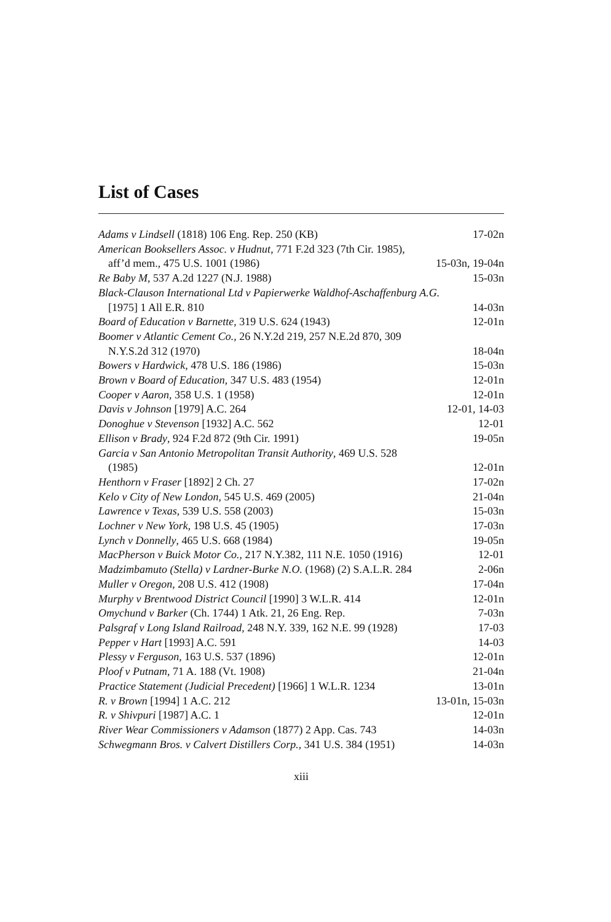List of Cases
Adams v Lindsell (1818) 106 Eng. Rep. 250 (KB) 17-02n
American Booksellers Assoc. v Hudnut, 771 F.2d 323 (7th Cir. 1985),
aff’d mem., 475 U.S. 1001 (1986) 15-03n, 19-04n
Re Baby M, 537 A.2d 1227 (N.J. 1988) 15-03n
Black-Clauson International Ltd v Papierwerke Waldhof-Aschaffenburg A.G.
[1975] 1 All E.R. 810 14-03n
Board of Education v Barnette, 319 U.S. 624 (1943) 12-01n
Boomer v Atlantic Cement Co., 26 N.Y.2d 219, 257 N.E.2d 870, 309
N.Y.S.2d 312 (1970) 18-04n
Bowers v Hardwick, 478 U.S. 186 (1986) 15-03n
Brown v Board of Education, 347 U.S. 483 (1954) 12-01n
Cooper v Aaron, 358 U.S. 1 (1958) 12-01n
Davis v Johnson [1979] A.C. 264 12-01, 14-03
Donoghue v Stevenson [1932] A.C. 562 12-01
Ellison v Brady, 924 F.2d 872 (9th Cir. 1991) 19-05n
Garcia v San Antonio Metropolitan Transit Authority, 469 U.S. 528
(1985) 12-01n
Henthorn v Fraser [1892] 2 Ch. 27 17-02n
Kelo v City of New London, 545 U.S. 469 (2005) 21-04n
Lawrence v Texas, 539 U.S. 558 (2003) 15-03n
Lochner v New York, 198 U.S. 45 (1905) 17-03n
Lynch v Donnelly, 465 U.S. 668 (1984) 19-05n
MacPherson v Buick Motor Co., 217 N.Y.382, 111 N.E. 1050 (1916) 12-01
Madzimbamuto (Stella) v Lardner-Burke N.O. (1968) (2) S.A.L.R. 284 2-06n
Muller v Oregon, 208 U.S. 412 (1908) 17-04n
Murphy v Brentwood District Council [1990] 3 W.L.R. 414 12-01n
Omychund v Barker (Ch. 1744) 1 Atk. 21, 26 Eng. Rep. 7-03n
Palsgraf v Long Island Railroad, 248 N.Y. 339, 162 N.E. 99 (1928) 17-03
Pepper v Hart [1993] A.C. 591 14-03
Plessy v Ferguson, 163 U.S. 537 (1896) 12-01n
Ploof v Putnam, 71 A. 188 (Vt. 1908) 21-04n
Practice Statement (Judicial Precedent) [1966] 1 W.L.R. 1234 13-01n
R. v Brown [1994] 1 A.C. 212 13-01n, 15-03n
R. v Shivpuri [1987] A.C. 1 12-01n
River Wear Commissioners v Adamson (1877) 2 App. Cas. 743 14-03n
Schwegmann Bros. v Calvert Distillers Corp., 341 U.S. 384 (1951) 14-03n
xiii